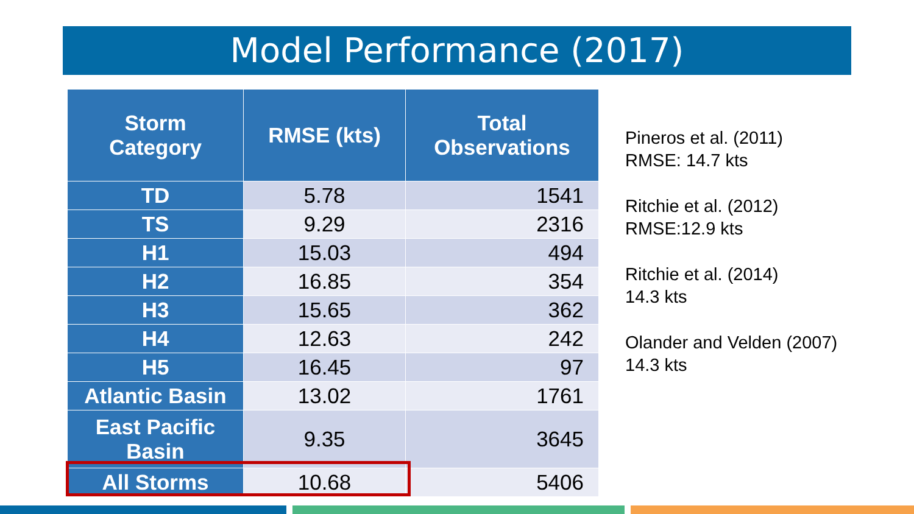Model Performance (2017)
| Storm Category | RMSE (kts) | Total Observations |
| --- | --- | --- |
| TD | 5.78 | 1541 |
| TS | 9.29 | 2316 |
| H1 | 15.03 | 494 |
| H2 | 16.85 | 354 |
| H3 | 15.65 | 362 |
| H4 | 12.63 | 242 |
| H5 | 16.45 | 97 |
| Atlantic Basin | 13.02 | 1761 |
| East Pacific Basin | 9.35 | 3645 |
| All Storms | 10.68 | 5406 |
Pineros et al. (2011)
RMSE: 14.7 kts
Ritchie et al. (2012)
RMSE:12.9 kts
Ritchie et al. (2014)
14.3 kts
Olander and Velden (2007)
14.3 kts